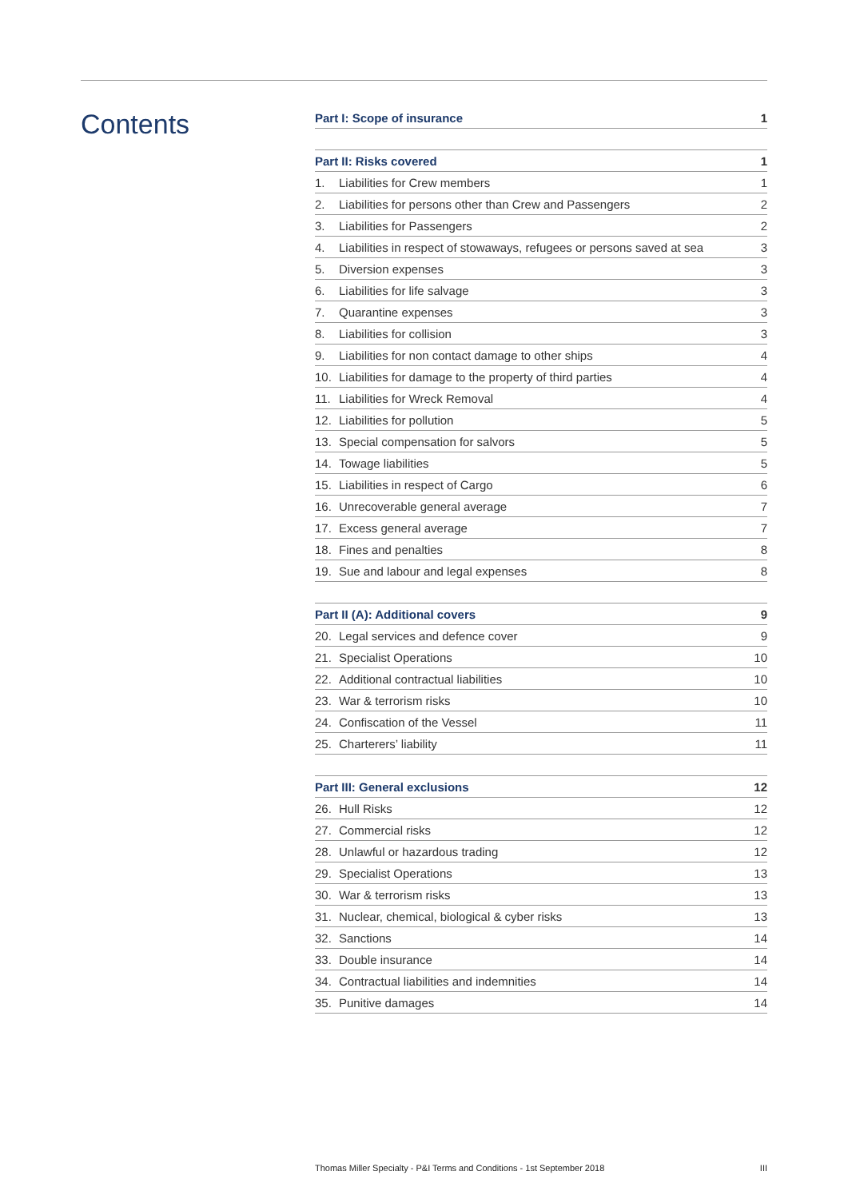Contents
| Part I: Scope of insurance | 1 |
| --- | --- |
| Part II: Risks covered | | 1 |
| --- | --- | --- |
| 1. | Liabilities for Crew members | 1 |
| 2. | Liabilities for persons other than Crew and Passengers | 2 |
| 3. | Liabilities for Passengers | 2 |
| 4. | Liabilities in respect of stowaways, refugees or persons saved at sea | 3 |
| 5. | Diversion expenses | 3 |
| 6. | Liabilities for life salvage | 3 |
| 7. | Quarantine expenses | 3 |
| 8. | Liabilities for collision | 3 |
| 9. | Liabilities for non contact damage to other ships | 4 |
| 10. | Liabilities for damage to the property of third parties | 4 |
| 11. | Liabilities for Wreck Removal | 4 |
| 12. | Liabilities for pollution | 5 |
| 13. | Special compensation for salvors | 5 |
| 14. | Towage liabilities | 5 |
| 15. | Liabilities in respect of Cargo | 6 |
| 16. | Unrecoverable general average | 7 |
| 17. | Excess general average | 7 |
| 18. | Fines and penalties | 8 |
| 19. | Sue and labour and legal expenses | 8 |
| Part II (A): Additional covers | | 9 |
| --- | --- | --- |
| 20. | Legal services and defence cover | 9 |
| 21. | Specialist Operations | 10 |
| 22. | Additional contractual liabilities | 10 |
| 23. | War & terrorism risks | 10 |
| 24. | Confiscation of the Vessel | 11 |
| 25. | Charterers’ liability | 11 |
| Part III: General exclusions | | 12 |
| --- | --- | --- |
| 26. | Hull Risks | 12 |
| 27. | Commercial risks | 12 |
| 28. | Unlawful or hazardous trading | 12 |
| 29. | Specialist Operations | 13 |
| 30. | War & terrorism risks | 13 |
| 31. | Nuclear, chemical, biological & cyber risks | 13 |
| 32. | Sanctions | 14 |
| 33. | Double insurance | 14 |
| 34. | Contractual liabilities and indemnities | 14 |
| 35. | Punitive damages | 14 |
Thomas Miller Specialty - P&I Terms and Conditions - 1st September 2018 III